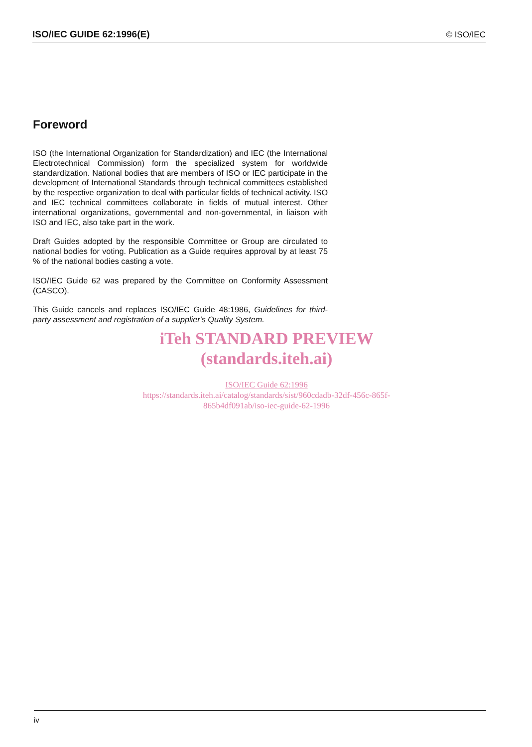ISO/IEC GUIDE 62:1996(E) © ISO/IEC
Foreword
ISO (the International Organization for Standardization) and IEC (the International Electrotechnical Commission) form the specialized system for worldwide standardization. National bodies that are members of ISO or IEC participate in the development of International Standards through technical committees established by the respective organization to deal with particular fields of technical activity. ISO and IEC technical committees collaborate in fields of mutual interest. Other international organizations, governmental and non-governmental, in liaison with ISO and IEC, also take part in the work.
Draft Guides adopted by the responsible Committee or Group are circulated to national bodies for voting. Publication as a Guide requires approval by at least 75 % of the national bodies casting a vote.
ISO/IEC Guide 62 was prepared by the Committee on Conformity Assessment (CASCO).
This Guide cancels and replaces ISO/IEC Guide 48:1986, Guidelines for third-party assessment and registration of a supplier's Quality System.
iTeh STANDARD PREVIEW
(standards.iteh.ai)
ISO/IEC Guide 62:1996
https://standards.iteh.ai/catalog/standards/sist/960cdadb-32df-456c-865f-
865b4df091ab/iso-iec-guide-62-1996
iv